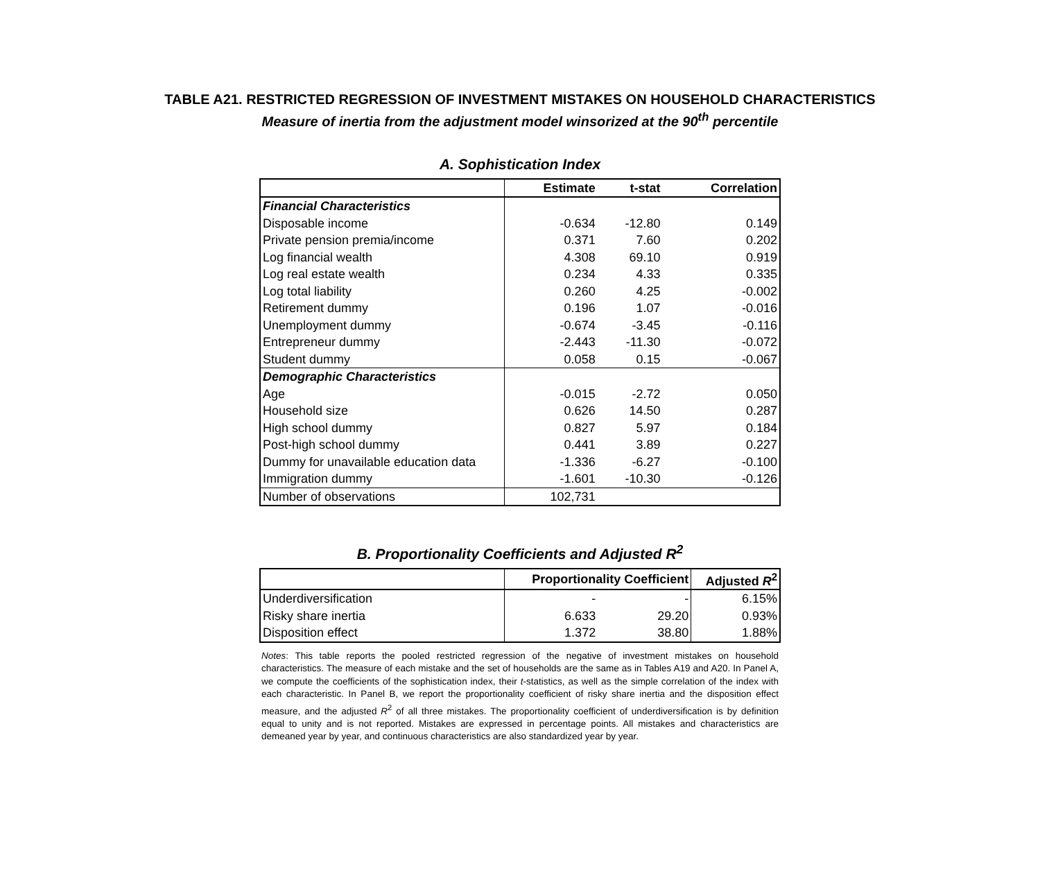TABLE A21. RESTRICTED REGRESSION OF INVESTMENT MISTAKES ON HOUSEHOLD CHARACTERISTICS
Measure of inertia from the adjustment model winsorized at the 90<sup>th</sup> percentile
A. Sophistication Index
| | Estimate | t-stat | Correlation |
| --- | --- | --- | --- |
| Financial Characteristics | | | |
| Disposable income | -0.634 | -12.80 | 0.149 |
| Private pension premia/income | 0.371 | 7.60 | 0.202 |
| Log financial wealth | 4.308 | 69.10 | 0.919 |
| Log real estate wealth | 0.234 | 4.33 | 0.335 |
| Log total liability | 0.260 | 4.25 | -0.002 |
| Retirement dummy | 0.196 | 1.07 | -0.016 |
| Unemployment dummy | -0.674 | -3.45 | -0.116 |
| Entrepreneur dummy | -2.443 | -11.30 | -0.072 |
| Student dummy | 0.058 | 0.15 | -0.067 |
| Demographic Characteristics | | | |
| Age | -0.015 | -2.72 | 0.050 |
| Household size | 0.626 | 14.50 | 0.287 |
| High school dummy | 0.827 | 5.97 | 0.184 |
| Post-high school dummy | 0.441 | 3.89 | 0.227 |
| Dummy for unavailable education data | -1.336 | -6.27 | -0.100 |
| Immigration dummy | -1.601 | -10.30 | -0.126 |
| Number of observations | 102,731 | | |
B. Proportionality Coefficients and Adjusted R<sup>2</sup>
| | Proportionality Coefficient | | Adjusted R<sup>2</sup> |
| --- | --- | --- | --- |
| Underdiversification | - | - | 6.15% |
| Risky share inertia | 6.633 | 29.20 | 0.93% |
| Disposition effect | 1.372 | 38.80 | 1.88% |
Notes: This table reports the pooled restricted regression of the negative of investment mistakes on household characteristics. The measure of each mistake and the set of households are the same as in Tables A19 and A20. In Panel A, we compute the coefficients of the sophistication index, their t-statistics, as well as the simple correlation of the index with each characteristic. In Panel B, we report the proportionality coefficient of risky share inertia and the disposition effect measure, and the adjusted R<sup>2</sup> of all three mistakes. The proportionality coefficient of underdiversification is by definition equal to unity and is not reported. Mistakes are expressed in percentage points. All mistakes and characteristics are demeaned year by year, and continuous characteristics are also standardized year by year.